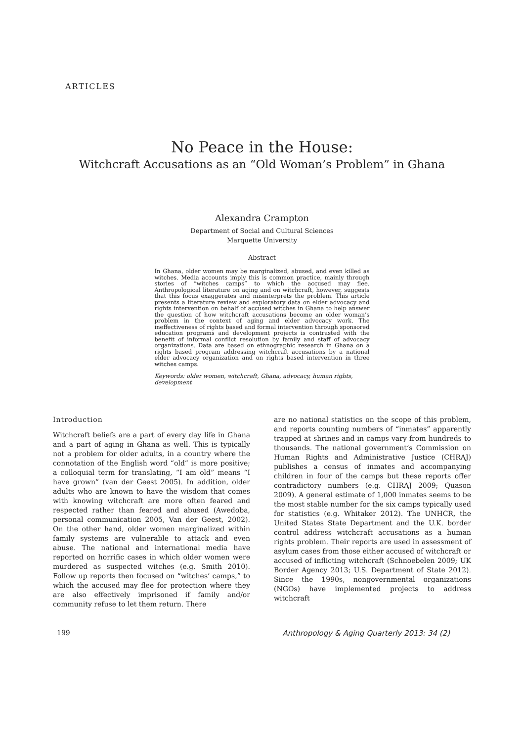ARTICLES
No Peace in the House:
Witchcraft Accusations as an “Old Woman’s Problem” in Ghana
Alexandra Crampton
Department of Social and Cultural Sciences
Marquette University
Abstract
In Ghana, older women may be marginalized, abused, and even killed as witches. Media accounts imply this is common practice, mainly through stories of “witches camps” to which the accused may flee. Anthropological literature on aging and on witchcraft, however, suggests that this focus exaggerates and misinterprets the problem. This article presents a literature review and exploratory data on elder advocacy and rights intervention on behalf of accused witches in Ghana to help answer the question of how witchcraft accusations become an older woman’s problem in the context of aging and elder advocacy work. The ineffectiveness of rights based and formal intervention through sponsored education programs and development projects is contrasted with the benefit of informal conflict resolution by family and staff of advocacy organizations. Data are based on ethnographic research in Ghana on a rights based program addressing witchcraft accusations by a national elder advocacy organization and on rights based intervention in three witches camps.
Keywords: older women, witchcraft, Ghana, advocacy, human rights, development
Introduction
Witchcraft beliefs are a part of every day life in Ghana and a part of aging in Ghana as well. This is typically not a problem for older adults, in a country where the connotation of the English word “old” is more positive; a colloquial term for translating, “I am old” means “I have grown” (van der Geest 2005). In addition, older adults who are known to have the wisdom that comes with knowing witchcraft are more often feared and respected rather than feared and abused (Awedoba, personal communication 2005, Van der Geest, 2002). On the other hand, older women marginalized within family systems are vulnerable to attack and even abuse. The national and international media have reported on horrific cases in which older women were murdered as suspected witches (e.g. Smith 2010). Follow up reports then focused on “witches’ camps,” to which the accused may flee for protection where they are also effectively imprisoned if family and/or community refuse to let them return. There
are no national statistics on the scope of this problem, and reports counting numbers of “inmates” apparently trapped at shrines and in camps vary from hundreds to thousands. The national government’s Commission on Human Rights and Administrative Justice (CHRAJ) publishes a census of inmates and accompanying children in four of the camps but these reports offer contradictory numbers (e.g. CHRAJ 2009; Quason 2009). A general estimate of 1,000 inmates seems to be the most stable number for the six camps typically used for statistics (e.g. Whitaker 2012). The UNHCR, the United States State Department and the U.K. border control address witchcraft accusations as a human rights problem. Their reports are used in assessment of asylum cases from those either accused of witchcraft or accused of inflicting witchcraft (Schnoebelen 2009; UK Border Agency 2013; U.S. Department of State 2012). Since the 1990s, nongovernmental organizations (NGOs) have implemented projects to address witchcraft
199 Anthropology & Aging Quarterly 2013: 34 (2)